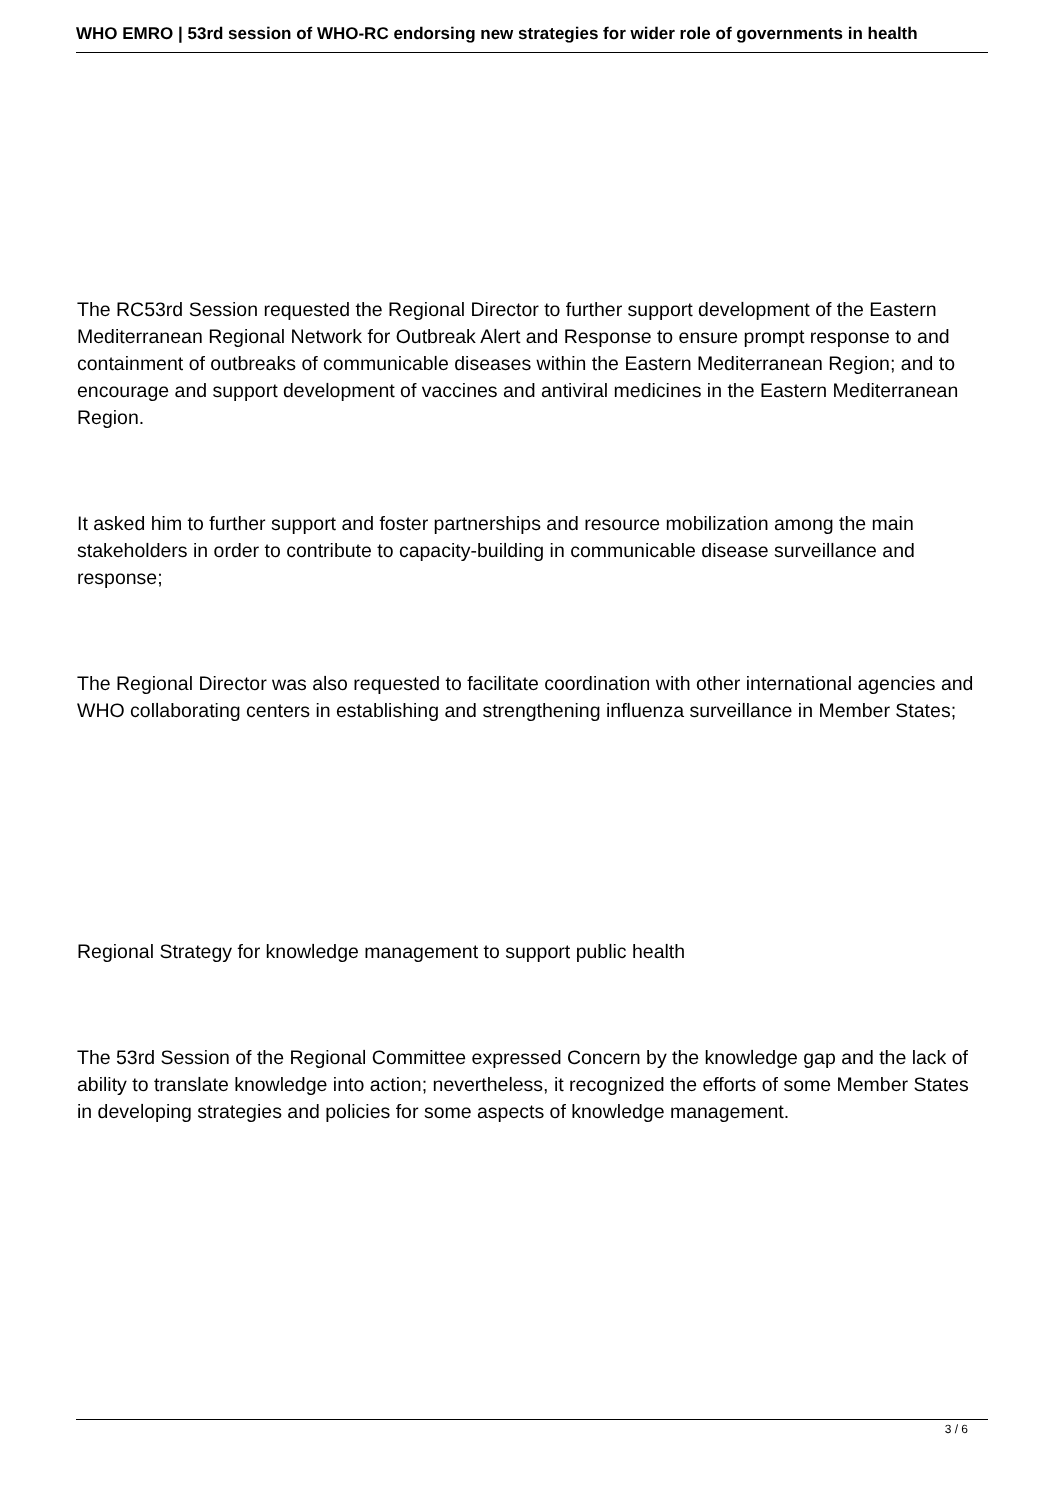WHO EMRO | 53rd session of WHO-RC endorsing new strategies for wider role of governments in health
The RC53rd Session requested the Regional Director to further support development of the Eastern Mediterranean Regional Network for Outbreak Alert and Response to ensure prompt response to and containment of outbreaks of communicable diseases within the Eastern Mediterranean Region; and to encourage and support development of vaccines and antiviral medicines in the Eastern Mediterranean Region.
It asked him to further support and foster partnerships and resource mobilization among the main stakeholders in order to contribute to capacity-building in communicable disease surveillance and response;
The Regional Director was also requested to facilitate coordination with other international agencies and WHO collaborating centers in establishing and strengthening influenza surveillance in Member States;
Regional Strategy for knowledge management to support public health
The 53rd Session of the Regional Committee expressed Concern by the knowledge gap and the lack of ability to translate knowledge into action; nevertheless, it recognized the efforts of some Member States in developing strategies and policies for some aspects of knowledge management.
3 / 6